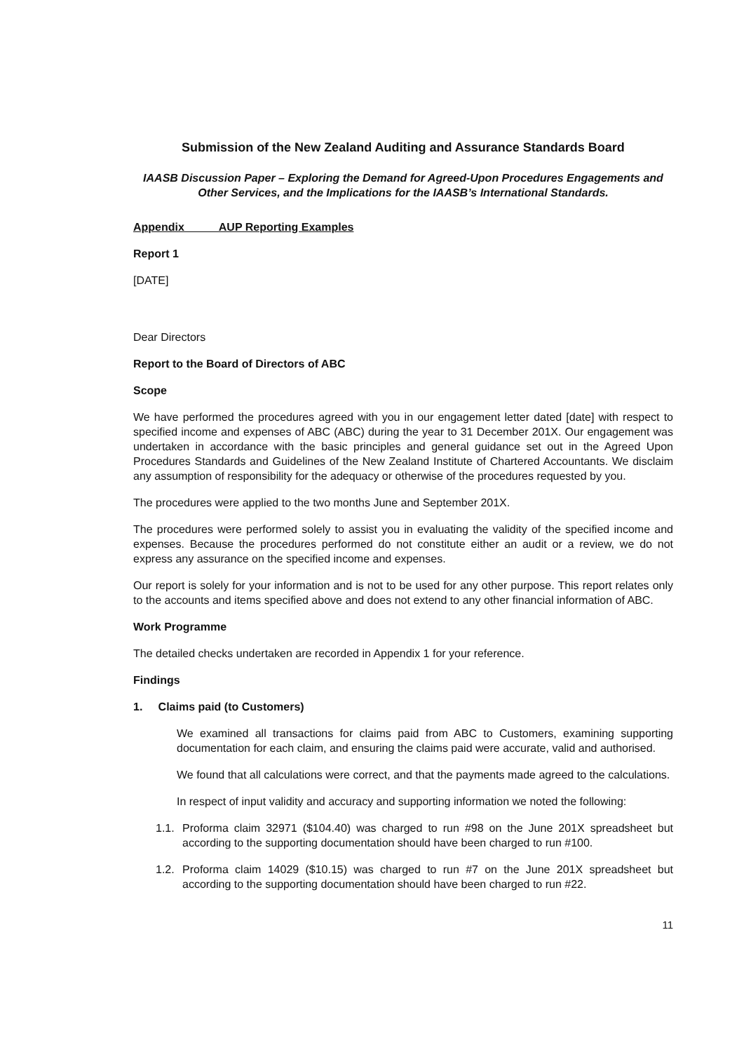Submission of the New Zealand Auditing and Assurance Standards Board
IAASB Discussion Paper – Exploring the Demand for Agreed-Upon Procedures Engagements and Other Services, and the Implications for the IAASB’s International Standards.
Appendix AUP Reporting Examples
Report 1
[DATE]
Dear Directors
Report to the Board of Directors of ABC
Scope
We have performed the procedures agreed with you in our engagement letter dated [date] with respect to specified income and expenses of ABC (ABC) during the year to 31 December 201X. Our engagement was undertaken in accordance with the basic principles and general guidance set out in the Agreed Upon Procedures Standards and Guidelines of the New Zealand Institute of Chartered Accountants. We disclaim any assumption of responsibility for the adequacy or otherwise of the procedures requested by you.
The procedures were applied to the two months June and September 201X.
The procedures were performed solely to assist you in evaluating the validity of the specified income and expenses. Because the procedures performed do not constitute either an audit or a review, we do not express any assurance on the specified income and expenses.
Our report is solely for your information and is not to be used for any other purpose. This report relates only to the accounts and items specified above and does not extend to any other financial information of ABC.
Work Programme
The detailed checks undertaken are recorded in Appendix 1 for your reference.
Findings
1. Claims paid (to Customers)
We examined all transactions for claims paid from ABC to Customers, examining supporting documentation for each claim, and ensuring the claims paid were accurate, valid and authorised.
We found that all calculations were correct, and that the payments made agreed to the calculations.
In respect of input validity and accuracy and supporting information we noted the following:
1.1.
Proforma claim 32971 ($104.40) was charged to run #98 on the June 201X spreadsheet but according to the supporting documentation should have been charged to run #100.
1.2.
Proforma claim 14029 ($10.15) was charged to run #7 on the June 201X spreadsheet but according to the supporting documentation should have been charged to run #22.
11